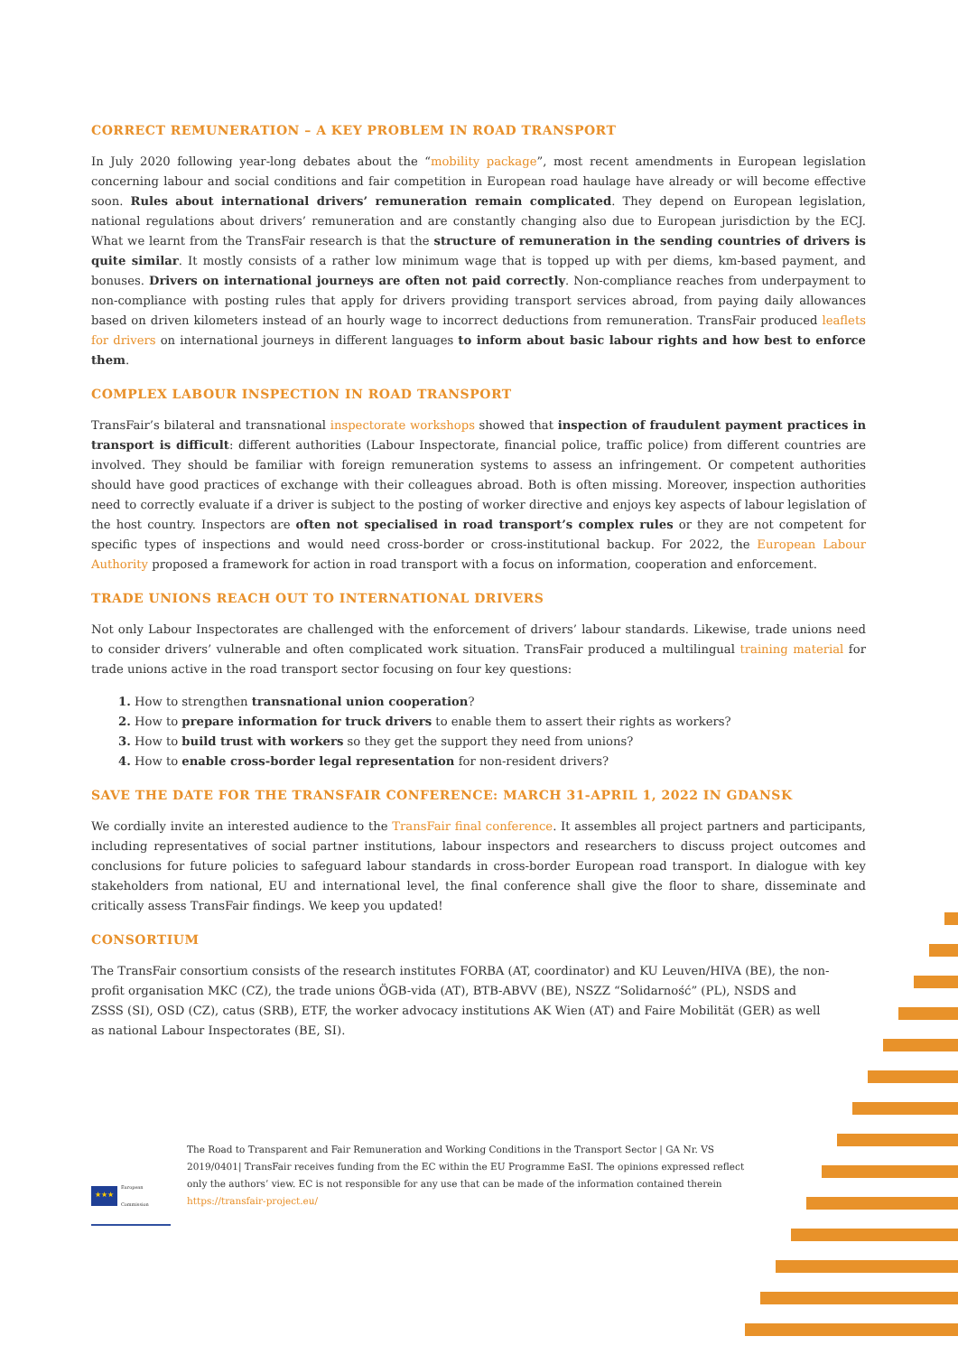CORRECT REMUNERATION – A KEY PROBLEM IN ROAD TRANSPORT
In July 2020 following year-long debates about the “mobility package”, most recent amendments in European legislation concerning labour and social conditions and fair competition in European road haulage have already or will become effective soon. Rules about international drivers’ remuneration remain complicated. They depend on European legislation, national regulations about drivers’ remuneration and are constantly changing also due to European jurisdiction by the ECJ. What we learnt from the TransFair research is that the structure of remuneration in the sending countries of drivers is quite similar. It mostly consists of a rather low minimum wage that is topped up with per diems, km-based payment, and bonuses. Drivers on international journeys are often not paid correctly. Non-compliance reaches from underpayment to non-compliance with posting rules that apply for drivers providing transport services abroad, from paying daily allowances based on driven kilometers instead of an hourly wage to incorrect deductions from remuneration. TransFair produced leaflets for drivers on international journeys in different languages to inform about basic labour rights and how best to enforce them.
COMPLEX LABOUR INSPECTION IN ROAD TRANSPORT
TransFair’s bilateral and transnational inspectorate workshops showed that inspection of fraudulent payment practices in transport is difficult: different authorities (Labour Inspectorate, financial police, traffic police) from different countries are involved. They should be familiar with foreign remuneration systems to assess an infringement. Or competent authorities should have good practices of exchange with their colleagues abroad. Both is often missing. Moreover, inspection authorities need to correctly evaluate if a driver is subject to the posting of worker directive and enjoys key aspects of labour legislation of the host country. Inspectors are often not specialised in road transport’s complex rules or they are not competent for specific types of inspections and would need cross-border or cross-institutional backup. For 2022, the European Labour Authority proposed a framework for action in road transport with a focus on information, cooperation and enforcement.
TRADE UNIONS REACH OUT TO INTERNATIONAL DRIVERS
Not only Labour Inspectorates are challenged with the enforcement of drivers’ labour standards. Likewise, trade unions need to consider drivers’ vulnerable and often complicated work situation. TransFair produced a multilingual training material for trade unions active in the road transport sector focusing on four key questions:
1. How to strengthen transnational union cooperation?
2. How to prepare information for truck drivers to enable them to assert their rights as workers?
3. How to build trust with workers so they get the support they need from unions?
4. How to enable cross-border legal representation for non-resident drivers?
SAVE THE DATE FOR THE TRANSFAIR CONFERENCE: MARCH 31-APRIL 1, 2022 IN GDANSK
We cordially invite an interested audience to the TransFair final conference. It assembles all project partners and participants, including representatives of social partner institutions, labour inspectors and researchers to discuss project outcomes and conclusions for future policies to safeguard labour standards in cross-border European road transport. In dialogue with key stakeholders from national, EU and international level, the final conference shall give the floor to share, disseminate and critically assess TransFair findings. We keep you updated!
CONSORTIUM
The TransFair consortium consists of the research institutes FORBA (AT, coordinator) and KU Leuven/HIVA (BE), the non-profit organisation MKC (CZ), the trade unions ÖGB-vida (AT), BTB-ABVV (BE), NSZZ “Solidarność” (PL), NSDS and ZSSS (SI), OSD (CZ), catus (SRB), ETF, the worker advocacy institutions AK Wien (AT) and Faire Mobilität (GER) as well as national Labour Inspectorates (BE, SI).
★★★
European Commission
The Road to Transparent and Fair Remuneration and Working Conditions in the Transport Sector | GA Nr. VS
2019/0401| TransFair receives funding from the EC within the EU Programme EaSI. The opinions expressed reflect
only the authors’ view. EC is not responsible for any use that can be made of the information contained therein
https://transfair-project.eu/